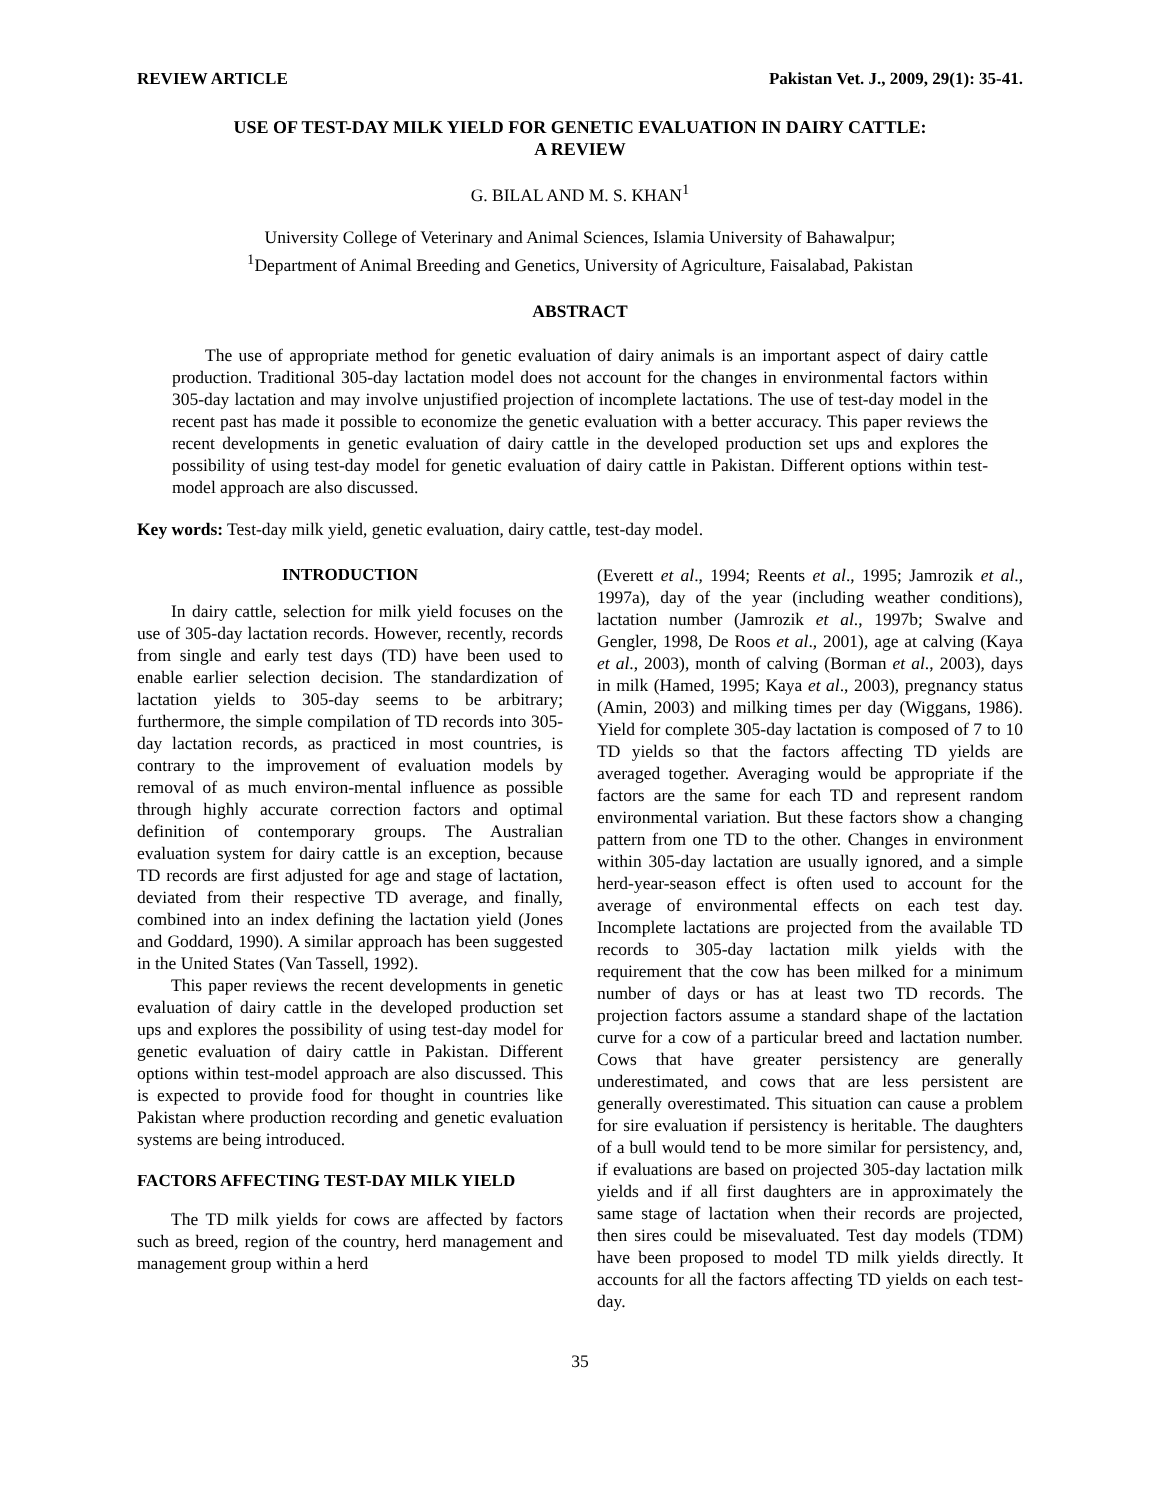REVIEW ARTICLE Pakistan Vet. J., 2009, 29(1): 35-41.
USE OF TEST-DAY MILK YIELD FOR GENETIC EVALUATION IN DAIRY CATTLE:
A REVIEW
G. BILAL AND M. S. KHAN<sup>1</sup>
University College of Veterinary and Animal Sciences, Islamia University of Bahawalpur;
<sup>1</sup> Department of Animal Breeding and Genetics, University of Agriculture, Faisalabad, Pakistan
ABSTRACT
The use of appropriate method for genetic evaluation of dairy animals is an important aspect of dairy cattle production. Traditional 305-day lactation model does not account for the changes in environmental factors within 305-day lactation and may involve unjustified projection of incomplete lactations. The use of test-day model in the recent past has made it possible to economize the genetic evaluation with a better accuracy. This paper reviews the recent developments in genetic evaluation of dairy cattle in the developed production set ups and explores the possibility of using test-day model for genetic evaluation of dairy cattle in Pakistan. Different options within test-model approach are also discussed.
Key words: Test-day milk yield, genetic evaluation, dairy cattle, test-day model.
INTRODUCTION
In dairy cattle, selection for milk yield focuses on the use of 305-day lactation records. However, recently, records from single and early test days (TD) have been used to enable earlier selection decision. The standardization of lactation yields to 305-day seems to be arbitrary; furthermore, the simple compilation of TD records into 305-day lactation records, as practiced in most countries, is contrary to the improvement of evaluation models by removal of as much environ-mental influence as possible through highly accurate correction factors and optimal definition of contemporary groups. The Australian evaluation system for dairy cattle is an exception, because TD records are first adjusted for age and stage of lactation, deviated from their respective TD average, and finally, combined into an index defining the lactation yield (Jones and Goddard, 1990). A similar approach has been suggested in the United States (Van Tassell, 1992).
This paper reviews the recent developments in genetic evaluation of dairy cattle in the developed production set ups and explores the possibility of using test-day model for genetic evaluation of dairy cattle in Pakistan. Different options within test-model approach are also discussed. This is expected to provide food for thought in countries like Pakistan where production recording and genetic evaluation systems are being introduced.
FACTORS AFFECTING TEST-DAY MILK YIELD
The TD milk yields for cows are affected by factors such as breed, region of the country, herd management and management group within a herd
(Everett et al., 1994; Reents et al., 1995; Jamrozik et al., 1997a), day of the year (including weather conditions), lactation number (Jamrozik et al., 1997b; Swalve and Gengler, 1998, De Roos et al., 2001), age at calving (Kaya et al., 2003), month of calving (Borman et al., 2003), days in milk (Hamed, 1995; Kaya et al., 2003), pregnancy status (Amin, 2003) and milking times per day (Wiggans, 1986). Yield for complete 305-day lactation is composed of 7 to 10 TD yields so that the factors affecting TD yields are averaged together. Averaging would be appropriate if the factors are the same for each TD and represent random environmental variation. But these factors show a changing pattern from one TD to the other. Changes in environment within 305-day lactation are usually ignored, and a simple herd-year-season effect is often used to account for the average of environmental effects on each test day. Incomplete lactations are projected from the available TD records to 305-day lactation milk yields with the requirement that the cow has been milked for a minimum number of days or has at least two TD records. The projection factors assume a standard shape of the lactation curve for a cow of a particular breed and lactation number. Cows that have greater persistency are generally underestimated, and cows that are less persistent are generally overestimated. This situation can cause a problem for sire evaluation if persistency is heritable. The daughters of a bull would tend to be more similar for persistency, and, if evaluations are based on projected 305-day lactation milk yields and if all first daughters are in approximately the same stage of lactation when their records are projected, then sires could be misevaluated. Test day models (TDM) have been proposed to model TD milk yields directly. It accounts for all the factors affecting TD yields on each test-day.
35